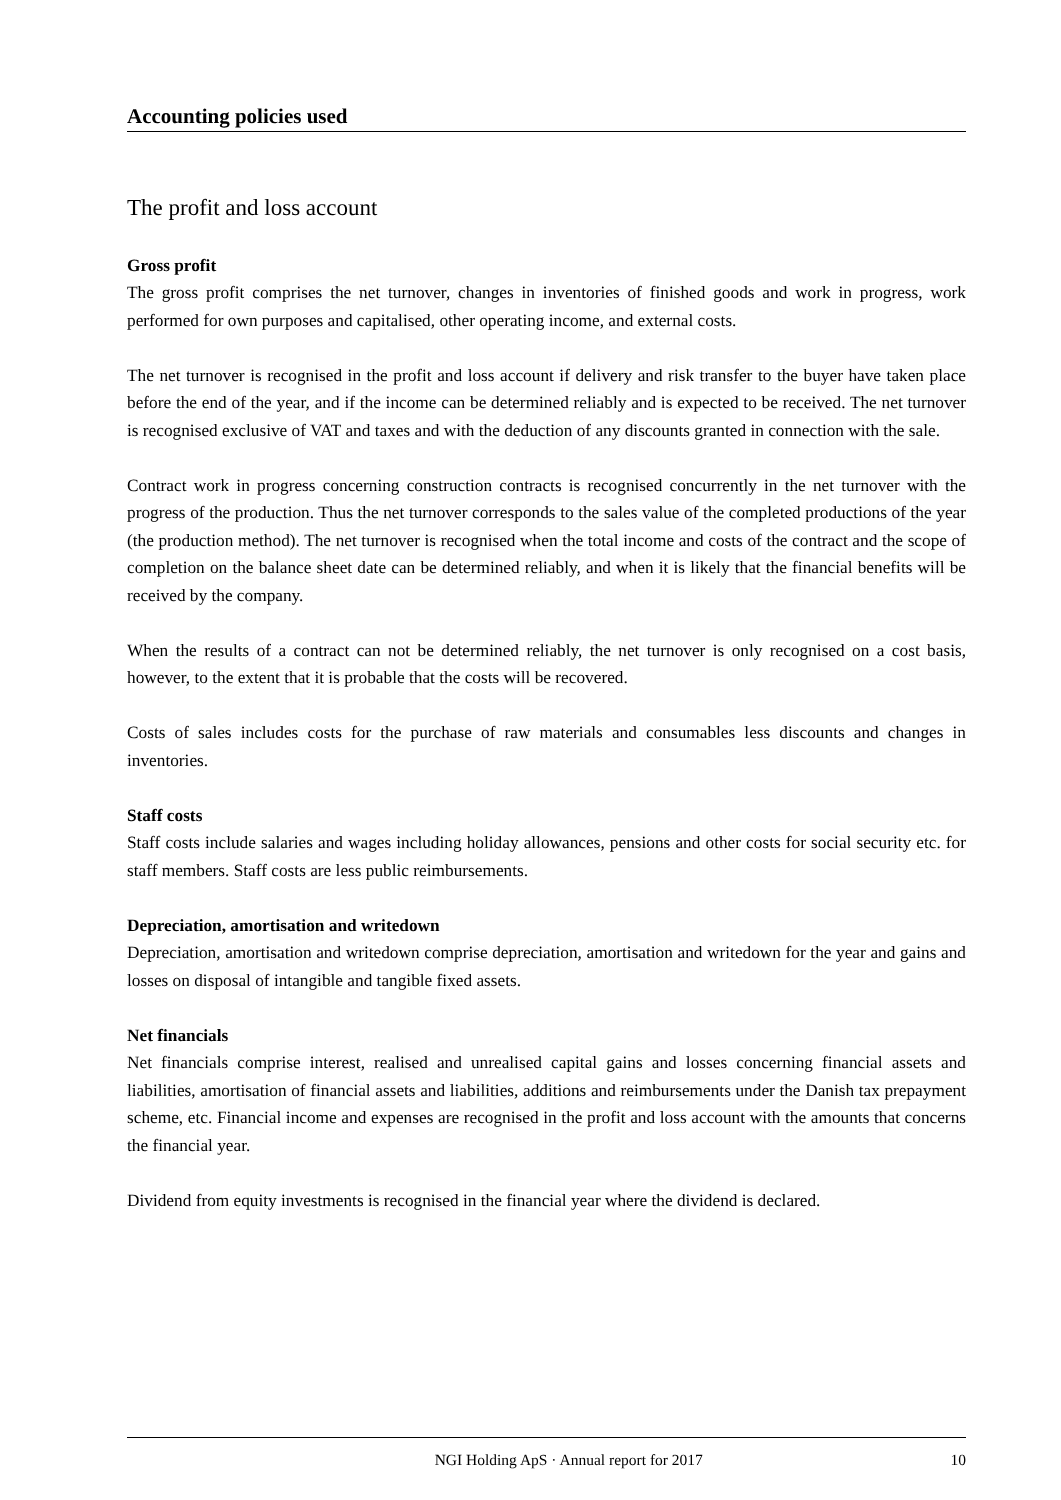Accounting policies used
The profit and loss account
Gross profit
The gross profit comprises the net turnover, changes in inventories of finished goods and work in progress, work performed for own purposes and capitalised, other operating income, and external costs.
The net turnover is recognised in the profit and loss account if delivery and risk transfer to the buyer have taken place before the end of the year, and if the income can be determined reliably and is expected to be received. The net turnover is recognised exclusive of VAT and taxes and with the deduction of any discounts granted in connection with the sale.
Contract work in progress concerning construction contracts is recognised concurrently in the net turnover with the progress of the production. Thus the net turnover corresponds to the sales value of the completed productions of the year (the production method). The net turnover is recognised when the total income and costs of the contract and the scope of completion on the balance sheet date can be determined reliably, and when it is likely that the financial benefits will be received by the company.
When the results of a contract can not be determined reliably, the net turnover is only recognised on a cost basis, however, to the extent that it is probable that the costs will be recovered.
Costs of sales includes costs for the purchase of raw materials and consumables less discounts and changes in inventories.
Staff costs
Staff costs include salaries and wages including holiday allowances, pensions and other costs for social security etc. for staff members. Staff costs are less public reimbursements.
Depreciation, amortisation and writedown
Depreciation, amortisation and writedown comprise depreciation, amortisation and writedown for the year and gains and losses on disposal of intangible and tangible fixed assets.
Net financials
Net financials comprise interest, realised and unrealised capital gains and losses concerning financial assets and liabilities, amortisation of financial assets and liabilities, additions and reimbursements under the Danish tax prepayment scheme, etc. Financial income and expenses are recognised in the profit and loss account with the amounts that concerns the financial year.
Dividend from equity investments is recognised in the financial year where the dividend is declared.
NGI Holding ApS · Annual report for 2017 10